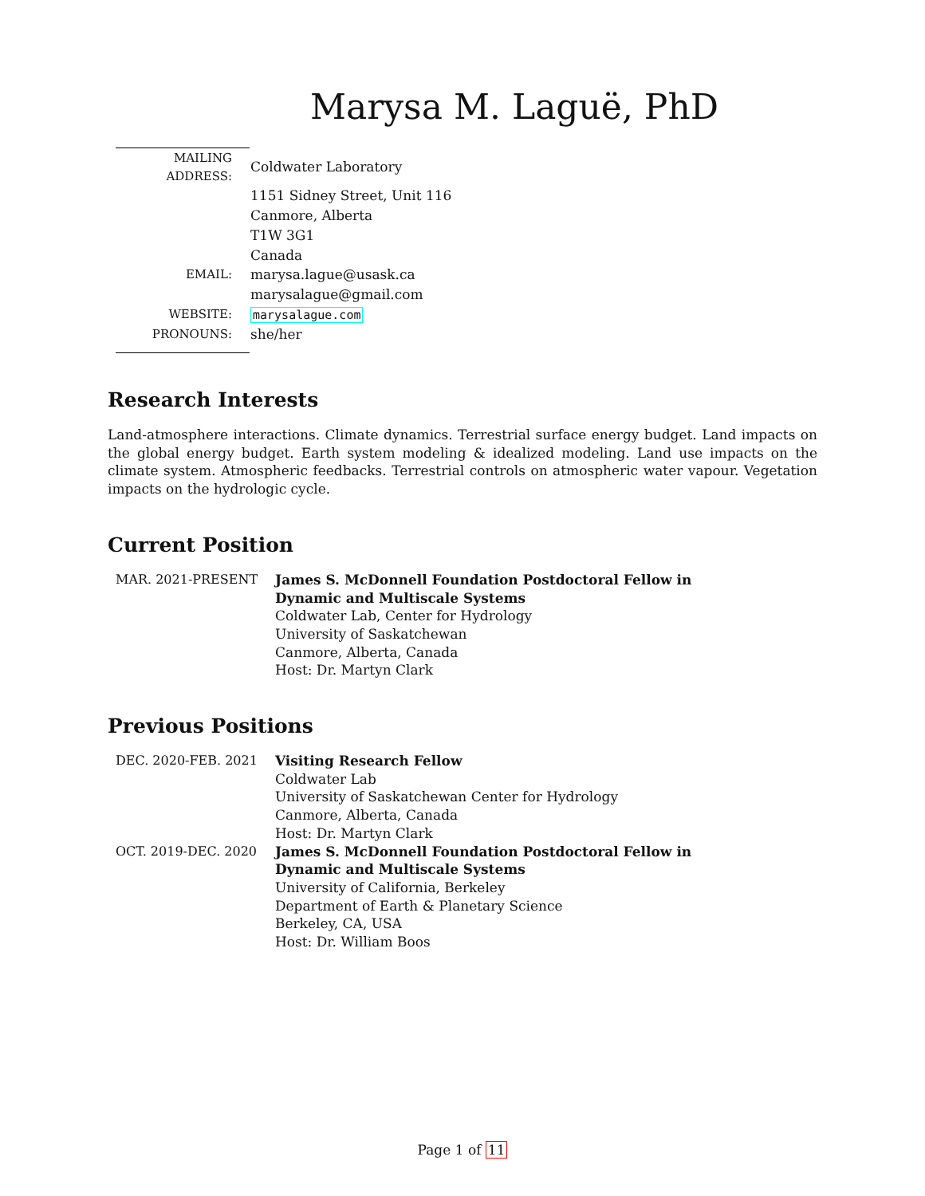Marysa M. Laguë, PhD
| MAILING ADDRESS: | Coldwater Laboratory |
| | 1151 Sidney Street, Unit 116 |
| | Canmore, Alberta |
| | T1W 3G1 |
| | Canada |
| EMAIL: | marysa.lague@usask.ca |
| | marysalague@gmail.com |
| WEBSITE: | marysalague.com |
| PRONOUNS: | she/her |
Research Interests
Land-atmosphere interactions. Climate dynamics. Terrestrial surface energy budget. Land impacts on the global energy budget. Earth system modeling & idealized modeling. Land use impacts on the climate system. Atmospheric feedbacks. Terrestrial controls on atmospheric water vapour. Vegetation impacts on the hydrologic cycle.
Current Position
| MAR. 2021-PRESENT | James S. McDonnell Foundation Postdoctoral Fellow in Dynamic and Multiscale Systems Coldwater Lab, Center for Hydrology University of Saskatchewan Canmore, Alberta, Canada Host: Dr. Martyn Clark |
Previous Positions
| DEC. 2020-FEB. 2021 | Visiting Research Fellow Coldwater Lab University of Saskatchewan Center for Hydrology Canmore, Alberta, Canada Host: Dr. Martyn Clark |
| OCT. 2019-DEC. 2020 | James S. McDonnell Foundation Postdoctoral Fellow in Dynamic and Multiscale Systems University of California, Berkeley Department of Earth & Planetary Science Berkeley, CA, USA Host: Dr. William Boos |
Page 1 of 11